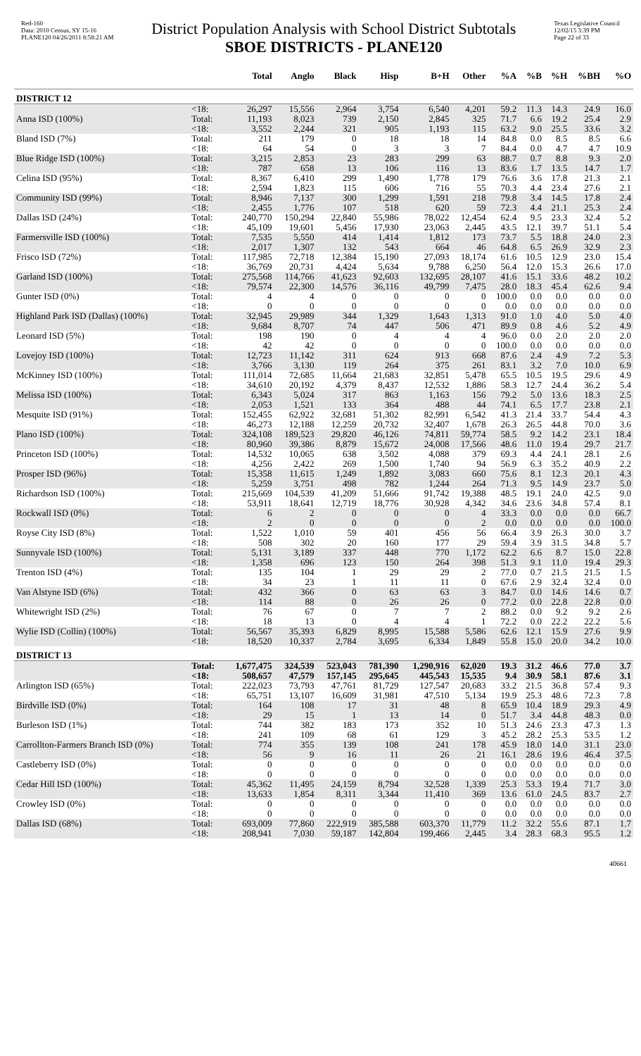Red-160
Data: 2010 Census, SY 15-16
PLANE120 04/26/2011 8:58:21 AM
District Population Analysis with School District Subtotals
SBOE DISTRICTS - PLANE120
Texas Legislative Council
12/02/15 3:39 PM
Page 22 of 33
| | | Total | Anglo | Black | Hisp | B+H | Other | %A | %B | %H | %BH | %O |
| --- | --- | --- | --- | --- | --- | --- | --- | --- | --- | --- | --- | --- |
| DISTRICT 12 | | | | | | | | | | | | |
| | <18: | 26,297 | 15,556 | 2,964 | 3,754 | 6,540 | 4,201 | 59.2 | 11.3 | 14.3 | 24.9 | 16.0 |
| Anna ISD (100%) | Total: | 11,193 | 8,023 | 739 | 2,150 | 2,845 | 325 | 71.7 | 6.6 | 19.2 | 25.4 | 2.9 |
| | <18: | 3,552 | 2,244 | 321 | 905 | 1,193 | 115 | 63.2 | 9.0 | 25.5 | 33.6 | 3.2 |
| Bland ISD (7%) | Total: | 211 | 179 | 0 | 18 | 18 | 14 | 84.8 | 0.0 | 8.5 | 8.5 | 6.6 |
| | <18: | 64 | 54 | 0 | 3 | 3 | 7 | 84.4 | 0.0 | 4.7 | 4.7 | 10.9 |
| Blue Ridge ISD (100%) | Total: | 3,215 | 2,853 | 23 | 283 | 299 | 63 | 88.7 | 0.7 | 8.8 | 9.3 | 2.0 |
| | <18: | 787 | 658 | 13 | 106 | 116 | 13 | 83.6 | 1.7 | 13.5 | 14.7 | 1.7 |
| Celina ISD (95%) | Total: | 8,367 | 6,410 | 299 | 1,490 | 1,778 | 179 | 76.6 | 3.6 | 17.8 | 21.3 | 2.1 |
| | <18: | 2,594 | 1,823 | 115 | 606 | 716 | 55 | 70.3 | 4.4 | 23.4 | 27.6 | 2.1 |
| Community ISD (99%) | Total: | 8,946 | 7,137 | 300 | 1,299 | 1,591 | 218 | 79.8 | 3.4 | 14.5 | 17.8 | 2.4 |
| | <18: | 2,455 | 1,776 | 107 | 518 | 620 | 59 | 72.3 | 4.4 | 21.1 | 25.3 | 2.4 |
| Dallas ISD (24%) | Total: | 240,770 | 150,294 | 22,840 | 55,986 | 78,022 | 12,454 | 62.4 | 9.5 | 23.3 | 32.4 | 5.2 |
| | <18: | 45,109 | 19,601 | 5,456 | 17,930 | 23,063 | 2,445 | 43.5 | 12.1 | 39.7 | 51.1 | 5.4 |
| Farmersville ISD (100%) | Total: | 7,535 | 5,550 | 414 | 1,414 | 1,812 | 173 | 73.7 | 5.5 | 18.8 | 24.0 | 2.3 |
| | <18: | 2,017 | 1,307 | 132 | 543 | 664 | 46 | 64.8 | 6.5 | 26.9 | 32.9 | 2.3 |
| Frisco ISD (72%) | Total: | 117,985 | 72,718 | 12,384 | 15,190 | 27,093 | 18,174 | 61.6 | 10.5 | 12.9 | 23.0 | 15.4 |
| | <18: | 36,769 | 20,731 | 4,424 | 5,634 | 9,788 | 6,250 | 56.4 | 12.0 | 15.3 | 26.6 | 17.0 |
| Garland ISD (100%) | Total: | 275,568 | 114,766 | 41,623 | 92,603 | 132,695 | 28,107 | 41.6 | 15.1 | 33.6 | 48.2 | 10.2 |
| | <18: | 79,574 | 22,300 | 14,576 | 36,116 | 49,799 | 7,475 | 28.0 | 18.3 | 45.4 | 62.6 | 9.4 |
| Gunter ISD (0%) | Total: | 4 | 4 | 0 | 0 | 0 | 0 | 100.0 | 0.0 | 0.0 | 0.0 | 0.0 |
| | <18: | 0 | 0 | 0 | 0 | 0 | 0 | 0.0 | 0.0 | 0.0 | 0.0 | 0.0 |
| Highland Park ISD (Dallas) (100%) | Total: | 32,945 | 29,989 | 344 | 1,329 | 1,643 | 1,313 | 91.0 | 1.0 | 4.0 | 5.0 | 4.0 |
| | <18: | 9,684 | 8,707 | 74 | 447 | 506 | 471 | 89.9 | 0.8 | 4.6 | 5.2 | 4.9 |
| Leonard ISD (5%) | Total: | 198 | 190 | 0 | 4 | 4 | 4 | 96.0 | 0.0 | 2.0 | 2.0 | 2.0 |
| | <18: | 42 | 42 | 0 | 0 | 0 | 0 | 100.0 | 0.0 | 0.0 | 0.0 | 0.0 |
| Lovejoy ISD (100%) | Total: | 12,723 | 11,142 | 311 | 624 | 913 | 668 | 87.6 | 2.4 | 4.9 | 7.2 | 5.3 |
| | <18: | 3,766 | 3,130 | 119 | 264 | 375 | 261 | 83.1 | 3.2 | 7.0 | 10.0 | 6.9 |
| McKinney ISD (100%) | Total: | 111,014 | 72,685 | 11,664 | 21,683 | 32,851 | 5,478 | 65.5 | 10.5 | 19.5 | 29.6 | 4.9 |
| | <18: | 34,610 | 20,192 | 4,379 | 8,437 | 12,532 | 1,886 | 58.3 | 12.7 | 24.4 | 36.2 | 5.4 |
| Melissa ISD (100%) | Total: | 6,343 | 5,024 | 317 | 863 | 1,163 | 156 | 79.2 | 5.0 | 13.6 | 18.3 | 2.5 |
| | <18: | 2,053 | 1,521 | 133 | 364 | 488 | 44 | 74.1 | 6.5 | 17.7 | 23.8 | 2.1 |
| Mesquite ISD (91%) | Total: | 152,455 | 62,922 | 32,681 | 51,302 | 82,991 | 6,542 | 41.3 | 21.4 | 33.7 | 54.4 | 4.3 |
| | <18: | 46,273 | 12,188 | 12,259 | 20,732 | 32,407 | 1,678 | 26.3 | 26.5 | 44.8 | 70.0 | 3.6 |
| Plano ISD (100%) | Total: | 324,108 | 189,523 | 29,820 | 46,126 | 74,811 | 59,774 | 58.5 | 9.2 | 14.2 | 23.1 | 18.4 |
| | <18: | 80,960 | 39,386 | 8,879 | 15,672 | 24,008 | 17,566 | 48.6 | 11.0 | 19.4 | 29.7 | 21.7 |
| Princeton ISD (100%) | Total: | 14,532 | 10,065 | 638 | 3,502 | 4,088 | 379 | 69.3 | 4.4 | 24.1 | 28.1 | 2.6 |
| | <18: | 4,256 | 2,422 | 269 | 1,500 | 1,740 | 94 | 56.9 | 6.3 | 35.2 | 40.9 | 2.2 |
| Prosper ISD (96%) | Total: | 15,358 | 11,615 | 1,249 | 1,892 | 3,083 | 660 | 75.6 | 8.1 | 12.3 | 20.1 | 4.3 |
| | <18: | 5,259 | 3,751 | 498 | 782 | 1,244 | 264 | 71.3 | 9.5 | 14.9 | 23.7 | 5.0 |
| Richardson ISD (100%) | Total: | 215,669 | 104,539 | 41,209 | 51,666 | 91,742 | 19,388 | 48.5 | 19.1 | 24.0 | 42.5 | 9.0 |
| | <18: | 53,911 | 18,641 | 12,719 | 18,776 | 30,928 | 4,342 | 34.6 | 23.6 | 34.8 | 57.4 | 8.1 |
| Rockwall ISD (0%) | Total: | 6 | 2 | 0 | 0 | 0 | 4 | 33.3 | 0.0 | 0.0 | 0.0 | 66.7 |
| | <18: | 2 | 0 | 0 | 0 | 0 | 2 | 0.0 | 0.0 | 0.0 | 0.0 | 100.0 |
| Royse City ISD (8%) | Total: | 1,522 | 1,010 | 59 | 401 | 456 | 56 | 66.4 | 3.9 | 26.3 | 30.0 | 3.7 |
| | <18: | 508 | 302 | 20 | 160 | 177 | 29 | 59.4 | 3.9 | 31.5 | 34.8 | 5.7 |
| Sunnyvale ISD (100%) | Total: | 5,131 | 3,189 | 337 | 448 | 770 | 1,172 | 62.2 | 6.6 | 8.7 | 15.0 | 22.8 |
| | <18: | 1,358 | 696 | 123 | 150 | 264 | 398 | 51.3 | 9.1 | 11.0 | 19.4 | 29.3 |
| Trenton ISD (4%) | Total: | 135 | 104 | 1 | 29 | 29 | 2 | 77.0 | 0.7 | 21.5 | 21.5 | 1.5 |
| | <18: | 34 | 23 | 1 | 11 | 11 | 0 | 67.6 | 2.9 | 32.4 | 32.4 | 0.0 |
| Van Alstyne ISD (6%) | Total: | 432 | 366 | 0 | 63 | 63 | 3 | 84.7 | 0.0 | 14.6 | 14.6 | 0.7 |
| | <18: | 114 | 88 | 0 | 26 | 26 | 0 | 77.2 | 0.0 | 22.8 | 22.8 | 0.0 |
| Whitewright ISD (2%) | Total: | 76 | 67 | 0 | 7 | 7 | 2 | 88.2 | 0.0 | 9.2 | 9.2 | 2.6 |
| | <18: | 18 | 13 | 0 | 4 | 4 | 1 | 72.2 | 0.0 | 22.2 | 22.2 | 5.6 |
| Wylie ISD (Collin) (100%) | Total: | 56,567 | 35,393 | 6,829 | 8,995 | 15,588 | 5,586 | 62.6 | 12.1 | 15.9 | 27.6 | 9.9 |
| | <18: | 18,520 | 10,337 | 2,784 | 3,695 | 6,334 | 1,849 | 55.8 | 15.0 | 20.0 | 34.2 | 10.0 |
| DISTRICT 13 | | | | | | | | | | | | |
| | Total: | 1,677,475 | 324,539 | 523,043 | 781,390 | 1,290,916 | 62,020 | 19.3 | 31.2 | 46.6 | 77.0 | 3.7 |
| | <18: | 508,657 | 47,579 | 157,145 | 295,645 | 445,543 | 15,535 | 9.4 | 30.9 | 58.1 | 87.6 | 3.1 |
| Arlington ISD (65%) | Total: | 222,023 | 73,793 | 47,761 | 81,729 | 127,547 | 20,683 | 33.2 | 21.5 | 36.8 | 57.4 | 9.3 |
| | <18: | 65,751 | 13,107 | 16,609 | 31,981 | 47,510 | 5,134 | 19.9 | 25.3 | 48.6 | 72.3 | 7.8 |
| Birdville ISD (0%) | Total: | 164 | 108 | 17 | 31 | 48 | 8 | 65.9 | 10.4 | 18.9 | 29.3 | 4.9 |
| | <18: | 29 | 15 | 1 | 13 | 14 | 0 | 51.7 | 3.4 | 44.8 | 48.3 | 0.0 |
| Burleson ISD (1%) | Total: | 744 | 382 | 183 | 173 | 352 | 10 | 51.3 | 24.6 | 23.3 | 47.3 | 1.3 |
| | <18: | 241 | 109 | 68 | 61 | 129 | 3 | 45.2 | 28.2 | 25.3 | 53.5 | 1.2 |
| Carrollton-Farmers Branch ISD (0%) | Total: | 774 | 355 | 139 | 108 | 241 | 178 | 45.9 | 18.0 | 14.0 | 31.1 | 23.0 |
| | <18: | 56 | 9 | 16 | 11 | 26 | 21 | 16.1 | 28.6 | 19.6 | 46.4 | 37.5 |
| Castleberry ISD (0%) | Total: | 0 | 0 | 0 | 0 | 0 | 0 | 0.0 | 0.0 | 0.0 | 0.0 | 0.0 |
| | <18: | 0 | 0 | 0 | 0 | 0 | 0 | 0.0 | 0.0 | 0.0 | 0.0 | 0.0 |
| Cedar Hill ISD (100%) | Total: | 45,362 | 11,495 | 24,159 | 8,794 | 32,528 | 1,339 | 25.3 | 53.3 | 19.4 | 71.7 | 3.0 |
| | <18: | 13,633 | 1,854 | 8,311 | 3,344 | 11,410 | 369 | 13.6 | 61.0 | 24.5 | 83.7 | 2.7 |
| Crowley ISD (0%) | Total: | 0 | 0 | 0 | 0 | 0 | 0 | 0.0 | 0.0 | 0.0 | 0.0 | 0.0 |
| | <18: | 0 | 0 | 0 | 0 | 0 | 0 | 0.0 | 0.0 | 0.0 | 0.0 | 0.0 |
| Dallas ISD (68%) | Total: | 693,009 | 77,860 | 222,919 | 385,588 | 603,370 | 11,779 | 11.2 | 32.2 | 55.6 | 87.1 | 1.7 |
| | <18: | 208,941 | 7,030 | 59,187 | 142,804 | 199,466 | 2,445 | 3.4 | 28.3 | 68.3 | 95.5 | 1.2 |
40661